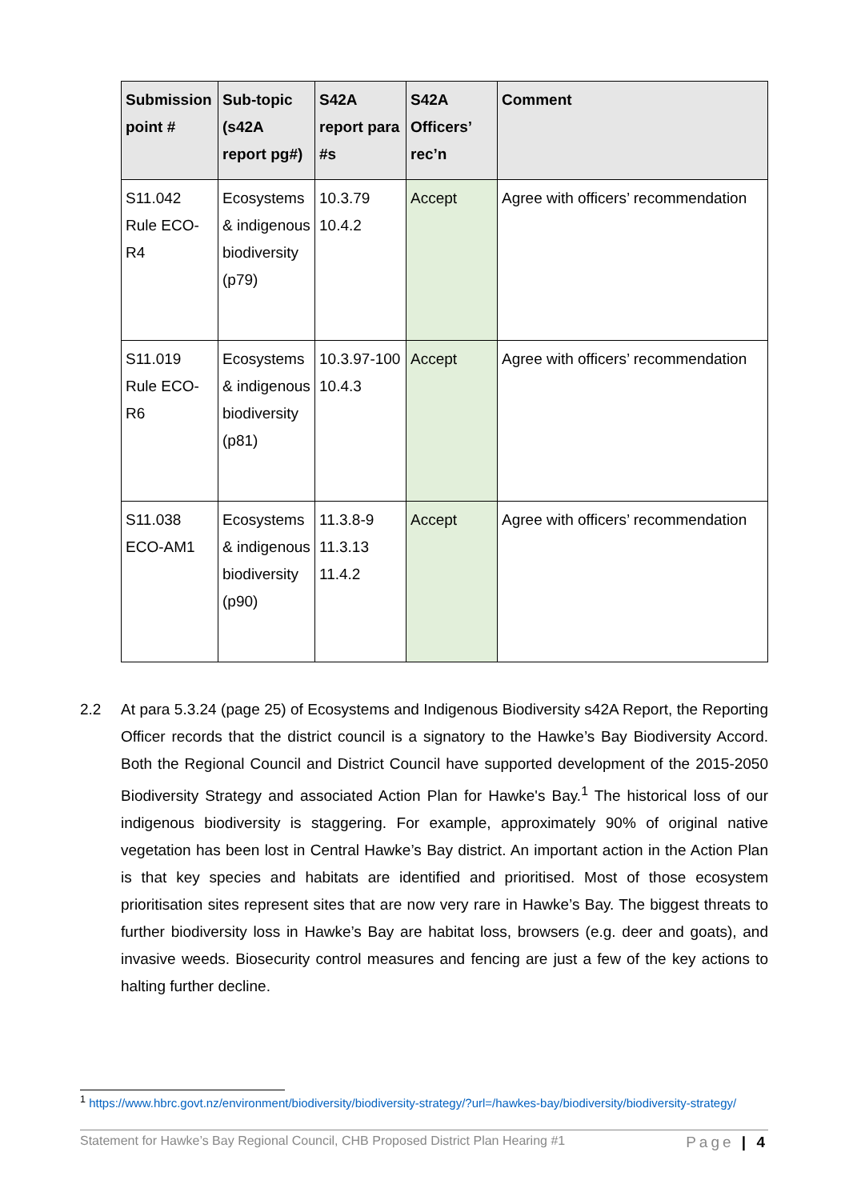| Submission point # | Sub-topic (s42A report pg#) | S42A report para #s | S42A Officers’ rec’n | Comment |
| --- | --- | --- | --- | --- |
| S11.042 Rule ECO-R4 | Ecosystems & indigenous biodiversity (p79) | 10.3.79 10.4.2 | Accept | Agree with officers’ recommendation |
| S11.019 Rule ECO-R6 | Ecosystems & indigenous biodiversity (p81) | 10.3.97-100 10.4.3 | Accept | Agree with officers’ recommendation |
| S11.038 ECO-AM1 | Ecosystems & indigenous biodiversity (p90) | 11.3.8-9 11.3.13 11.4.2 | Accept | Agree with officers’ recommendation |
2.2 At para 5.3.24 (page 25) of Ecosystems and Indigenous Biodiversity s42A Report, the Reporting Officer records that the district council is a signatory to the Hawke’s Bay Biodiversity Accord. Both the Regional Council and District Council have supported development of the 2015-2050 Biodiversity Strategy and associated Action Plan for Hawke's Bay.<sup>1</sup> The historical loss of our indigenous biodiversity is staggering. For example, approximately 90% of original native vegetation has been lost in Central Hawke’s Bay district. An important action in the Action Plan is that key species and habitats are identified and prioritised. Most of those ecosystem prioritisation sites represent sites that are now very rare in Hawke’s Bay. The biggest threats to further biodiversity loss in Hawke’s Bay are habitat loss, browsers (e.g. deer and goats), and invasive weeds. Biosecurity control measures and fencing are just a few of the key actions to halting further decline.
<sup>1</sup> https://www.hbrc.govt.nz/environment/biodiversity/biodiversity-strategy/?url=/hawkes-bay/biodiversity/biodiversity-strategy/
Statement for Hawke’s Bay Regional Council, CHB Proposed District Plan Hearing #1 Page | 4